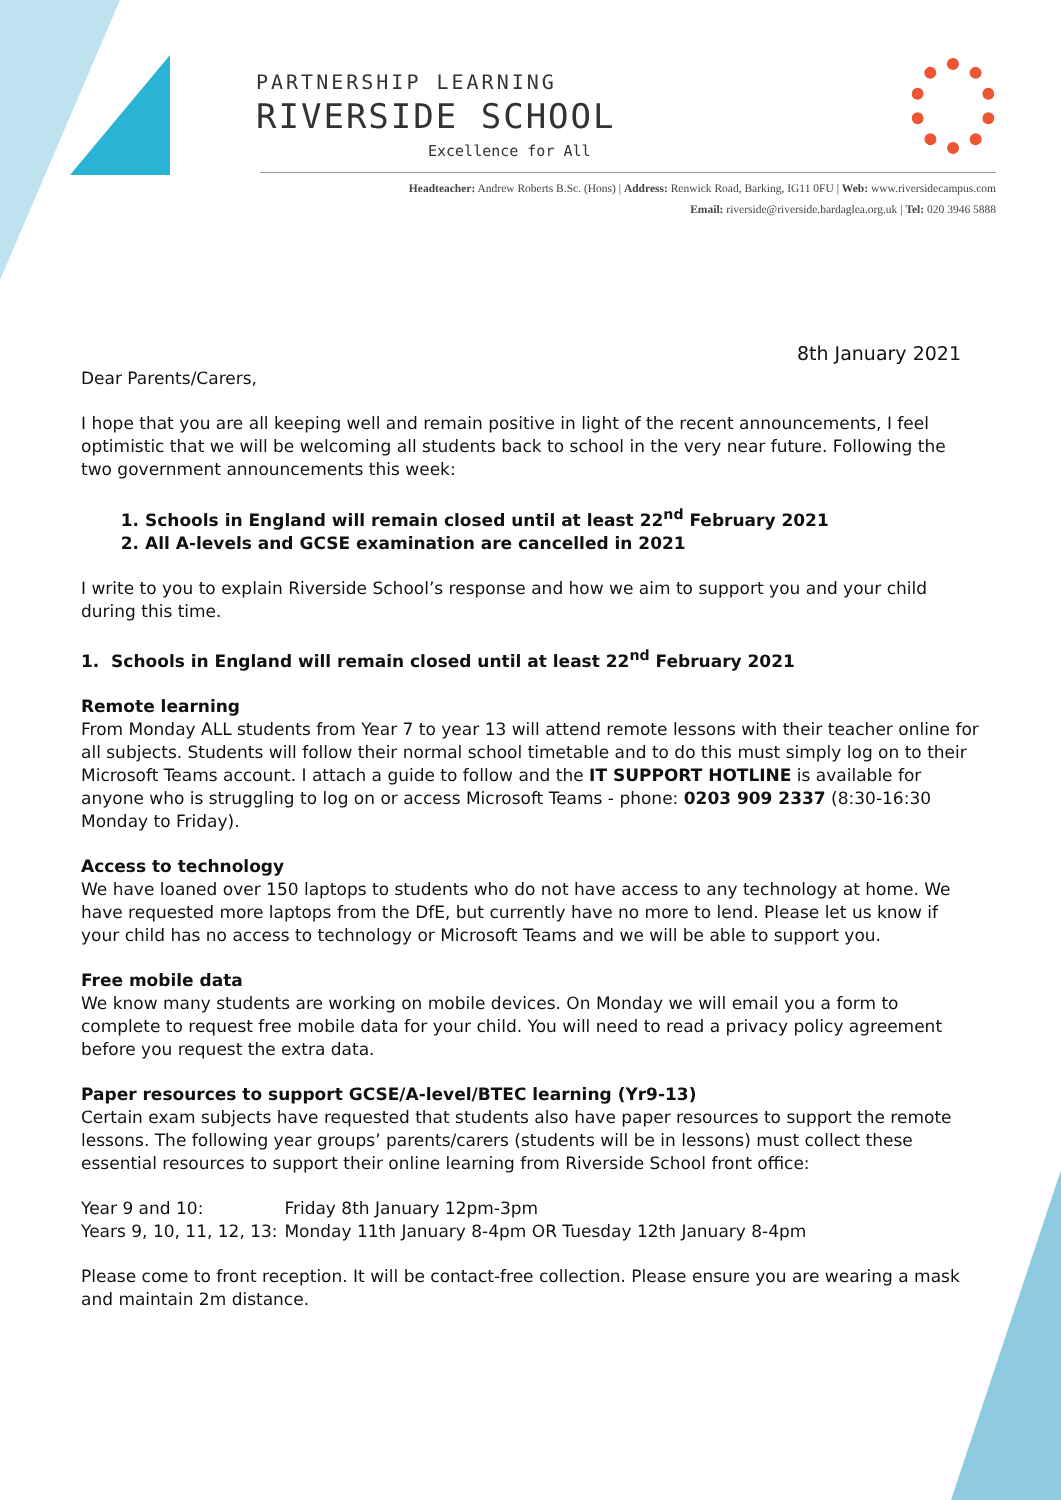PARTNERSHIP LEARNING
RIVERSIDE SCHOOL
Excellence for All
Headteacher: Andrew Roberts B.Sc. (Hons) | Address: Renwick Road, Barking, IG11 0FU | Web: www.riversidecampus.com
Email: riverside@riverside.bardaglea.org.uk | Tel: 020 3946 5888
8th January 2021
Dear Parents/Carers,
I hope that you are all keeping well and remain positive in light of the recent announcements, I feel optimistic that we will be welcoming all students back to school in the very near future. Following the two government announcements this week:
1. Schools in England will remain closed until at least 22<sup>nd</sup> February 2021
2. All A-levels and GCSE examination are cancelled in 2021
I write to you to explain Riverside School’s response and how we aim to support you and your child during this time.
1. Schools in England will remain closed until at least 22<sup>nd</sup> February 2021
Remote learning
From Monday ALL students from Year 7 to year 13 will attend remote lessons with their teacher online for all subjects. Students will follow their normal school timetable and to do this must simply log on to their Microsoft Teams account. I attach a guide to follow and the IT SUPPORT HOTLINE is available for anyone who is struggling to log on or access Microsoft Teams - phone: 0203 909 2337 (8:30-16:30 Monday to Friday).
Access to technology
We have loaned over 150 laptops to students who do not have access to any technology at home. We have requested more laptops from the DfE, but currently have no more to lend. Please let us know if your child has no access to technology or Microsoft Teams and we will be able to support you.
Free mobile data
We know many students are working on mobile devices. On Monday we will email you a form to complete to request free mobile data for your child. You will need to read a privacy policy agreement before you request the extra data.
Paper resources to support GCSE/A-level/BTEC learning (Yr9-13)
Certain exam subjects have requested that students also have paper resources to support the remote lessons. The following year groups’ parents/carers (students will be in lessons) must collect these essential resources to support their online learning from Riverside School front office:
Year 9 and 10: Friday 8th January 12pm-3pm
Years 9, 10, 11, 12, 13: Monday 11th January 8-4pm OR Tuesday 12th January 8-4pm
Please come to front reception. It will be contact-free collection. Please ensure you are wearing a mask and maintain 2m distance.